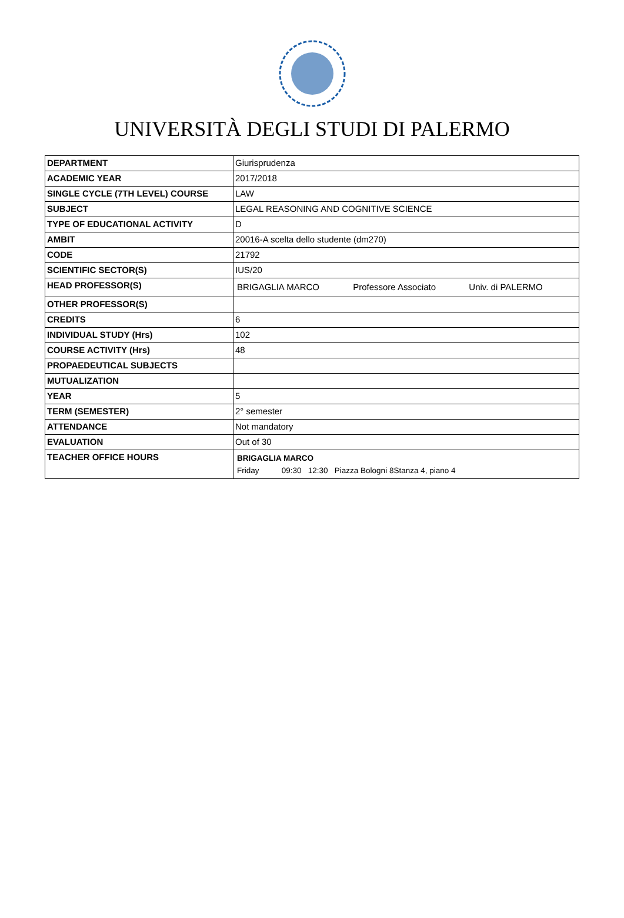UNIVERSITÀ DEGLI STUDI DI PALERMO
| DEPARTMENT | Giurisprudenza |
| ACADEMIC YEAR | 2017/2018 |
| SINGLE CYCLE (7TH LEVEL) COURSE | LAW |
| SUBJECT | LEGAL REASONING AND COGNITIVE SCIENCE |
| TYPE OF EDUCATIONAL ACTIVITY | D |
| AMBIT | 20016-A scelta dello studente (dm270) |
| CODE | 21792 |
| SCIENTIFIC SECTOR(S) | IUS/20 |
| HEAD PROFESSOR(S) | BRIGAGLIA MARCO Professore Associato Univ. di PALERMO |
| OTHER PROFESSOR(S) | |
| CREDITS | 6 |
| INDIVIDUAL STUDY (Hrs) | 102 |
| COURSE ACTIVITY (Hrs) | 48 |
| PROPAEDEUTICAL SUBJECTS | |
| MUTUALIZATION | |
| YEAR | 5 |
| TERM (SEMESTER) | 2° semester |
| ATTENDANCE | Not mandatory |
| EVALUATION | Out of 30 |
| TEACHER OFFICE HOURS | BRIGAGLIA MARCO Friday 09:30 12:30 Piazza Bologni 8Stanza 4, piano 4 |